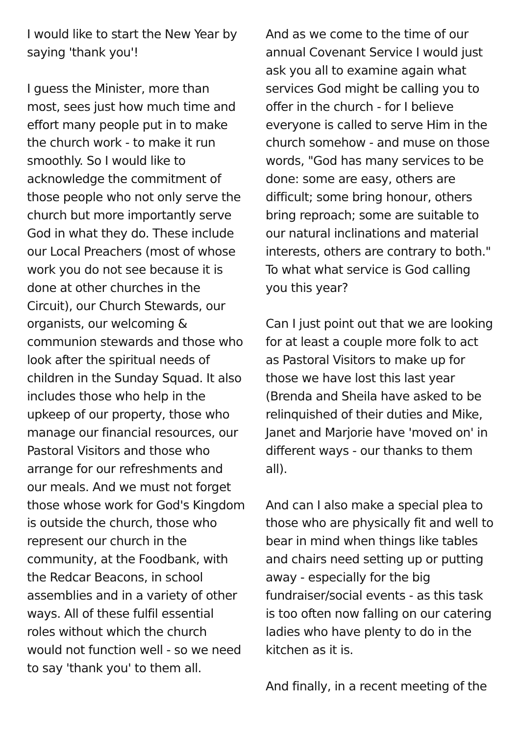I would like to start the New Year by saying 'thank you'!
I guess the Minister, more than most, sees just how much time and effort many people put in to make the church work - to make it run smoothly. So I would like to acknowledge the commitment of those people who not only serve the church but more importantly serve God in what they do. These include our Local Preachers (most of whose work you do not see because it is done at other churches in the Circuit), our Church Stewards, our organists, our welcoming & communion stewards and those who look after the spiritual needs of children in the Sunday Squad. It also includes those who help in the upkeep of our property, those who manage our financial resources, our Pastoral Visitors and those who arrange for our refreshments and our meals. And we must not forget those whose work for God's Kingdom is outside the church, those who represent our church in the community, at the Foodbank, with the Redcar Beacons, in school assemblies and in a variety of other ways. All of these fulfil essential roles without which the church would not function well - so we need to say 'thank you' to them all.
And as we come to the time of our annual Covenant Service I would just ask you all to examine again what services God might be calling you to offer in the church - for I believe everyone is called to serve Him in the church somehow - and muse on those words, "God has many services to be done: some are easy, others are difficult; some bring honour, others bring reproach; some are suitable to our natural inclinations and material interests, others are contrary to both." To what what service is God calling you this year?
Can I just point out that we are looking for at least a couple more folk to act as Pastoral Visitors to make up for those we have lost this last year (Brenda and Sheila have asked to be relinquished of their duties and Mike, Janet and Marjorie have 'moved on' in different ways - our thanks to them all).
And can I also make a special plea to those who are physically fit and well to bear in mind when things like tables and chairs need setting up or putting away - especially for the big fundraiser/social events - as this task is too often now falling on our catering ladies who have plenty to do in the kitchen as it is.
And finally, in a recent meeting of the